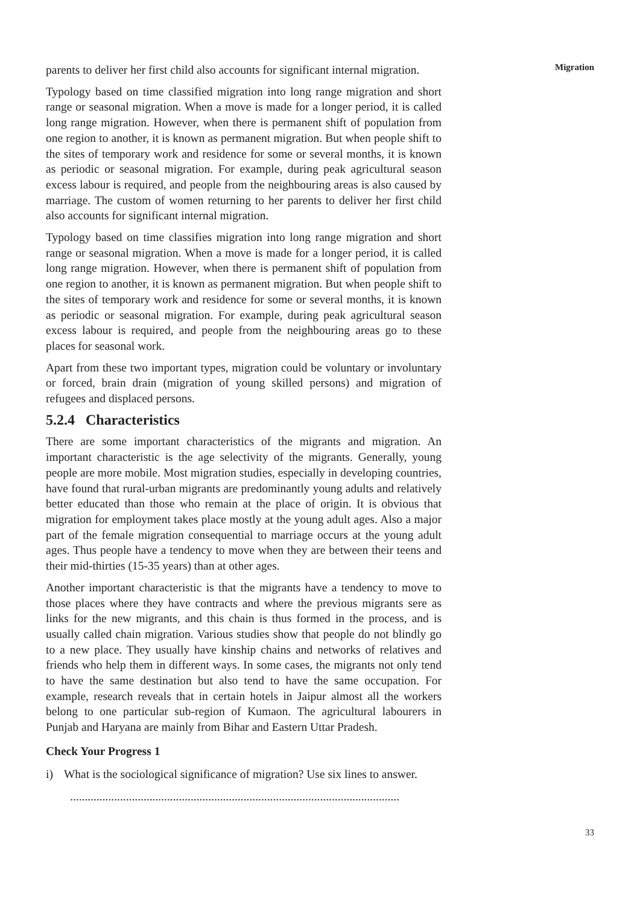parents to deliver her first child also accounts for significant internal migration.
Typology based on time classified migration into long range migration and short range or seasonal migration. When a move is made for a longer period, it is called long range migration. However, when there is permanent shift of population from one region to another, it is known as permanent migration. But when people shift to the sites of temporary work and residence for some or several months, it is known as periodic or seasonal migration. For example, during peak agricultural season excess labour is required, and people from the neighbouring areas is also caused by marriage. The custom of women returning to her parents to deliver her first child also accounts for significant internal migration.
Typology based on time classifies migration into long range migration and short range or seasonal migration. When a move is made for a longer period, it is called long range migration. However, when there is permanent shift of population from one region to another, it is known as permanent migration. But when people shift to the sites of temporary work and residence for some or several months, it is known as periodic or seasonal migration. For example, during peak agricultural season excess labour is required, and people from the neighbouring areas go to these places for seasonal work.
Apart from these two important types, migration could be voluntary or involuntary or forced, brain drain (migration of young skilled persons) and migration of refugees and displaced persons.
5.2.4 Characteristics
There are some important characteristics of the migrants and migration. An important characteristic is the age selectivity of the migrants. Generally, young people are more mobile. Most migration studies, especially in developing countries, have found that rural-urban migrants are predominantly young adults and relatively better educated than those who remain at the place of origin. It is obvious that migration for employment takes place mostly at the young adult ages. Also a major part of the female migration consequential to marriage occurs at the young adult ages. Thus people have a tendency to move when they are between their teens and their mid-thirties (15-35 years) than at other ages.
Another important characteristic is that the migrants have a tendency to move to those places where they have contracts and where the previous migrants sere as links for the new migrants, and this chain is thus formed in the process, and is usually called chain migration. Various studies show that people do not blindly go to a new place. They usually have kinship chains and networks of relatives and friends who help them in different ways. In some cases, the migrants not only tend to have the same destination but also tend to have the same occupation. For example, research reveals that in certain hotels in Jaipur almost all the workers belong to one particular sub-region of Kumaon. The agricultural labourers in Punjab and Haryana are mainly from Bihar and Eastern Uttar Pradesh.
Check Your Progress 1
i) What is the sociological significance of migration? Use six lines to answer.
................................................................................................................
Migration
33